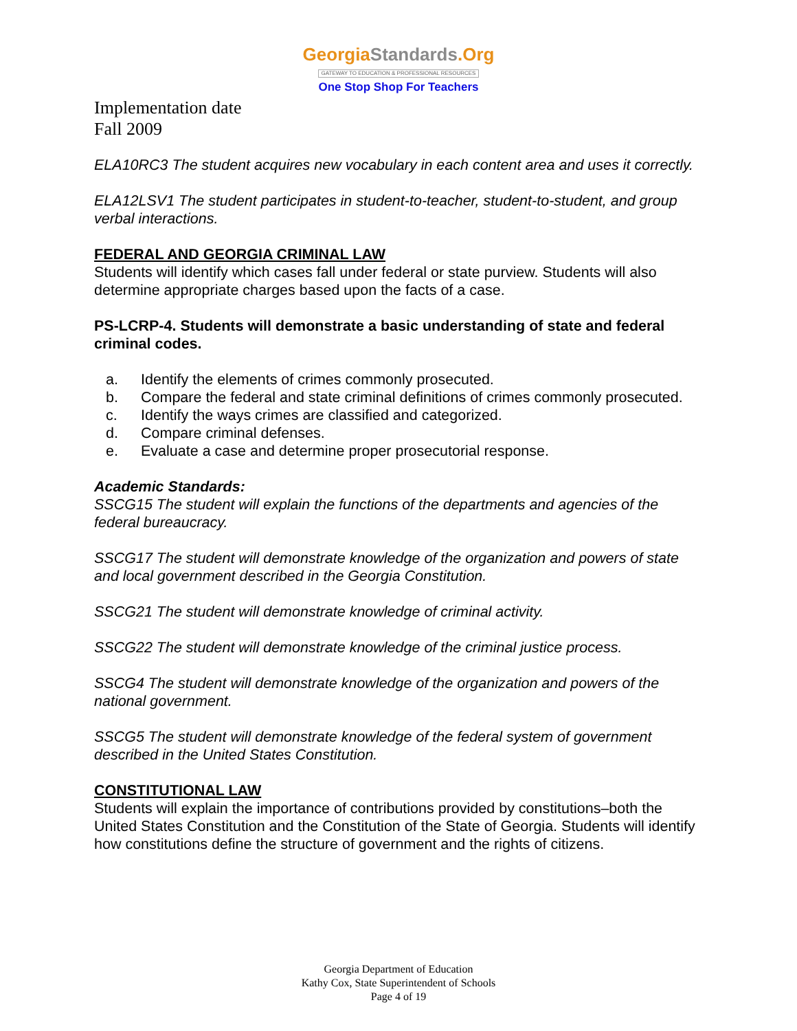GeorgiaStandards.Org
GATEWAY TO EDUCATION & PROFESSIONAL RESOURCES
One Stop Shop For Teachers
Implementation date
Fall 2009
ELA10RC3 The student acquires new vocabulary in each content area and uses it correctly.
ELA12LSV1 The student participates in student-to-teacher, student-to-student, and group verbal interactions.
FEDERAL AND GEORGIA CRIMINAL LAW
Students will identify which cases fall under federal or state purview. Students will also determine appropriate charges based upon the facts of a case.
PS-LCRP-4. Students will demonstrate a basic understanding of state and federal criminal codes.
a. Identify the elements of crimes commonly prosecuted.
b. Compare the federal and state criminal definitions of crimes commonly prosecuted.
c. Identify the ways crimes are classified and categorized.
d. Compare criminal defenses.
e. Evaluate a case and determine proper prosecutorial response.
Academic Standards:
SSCG15 The student will explain the functions of the departments and agencies of the federal bureaucracy.
SSCG17 The student will demonstrate knowledge of the organization and powers of state and local government described in the Georgia Constitution.
SSCG21 The student will demonstrate knowledge of criminal activity.
SSCG22 The student will demonstrate knowledge of the criminal justice process.
SSCG4 The student will demonstrate knowledge of the organization and powers of the national government.
SSCG5 The student will demonstrate knowledge of the federal system of government described in the United States Constitution.
CONSTITUTIONAL LAW
Students will explain the importance of contributions provided by constitutions–both the United States Constitution and the Constitution of the State of Georgia. Students will identify how constitutions define the structure of government and the rights of citizens.
Georgia Department of Education
Kathy Cox, State Superintendent of Schools
Page 4 of 19